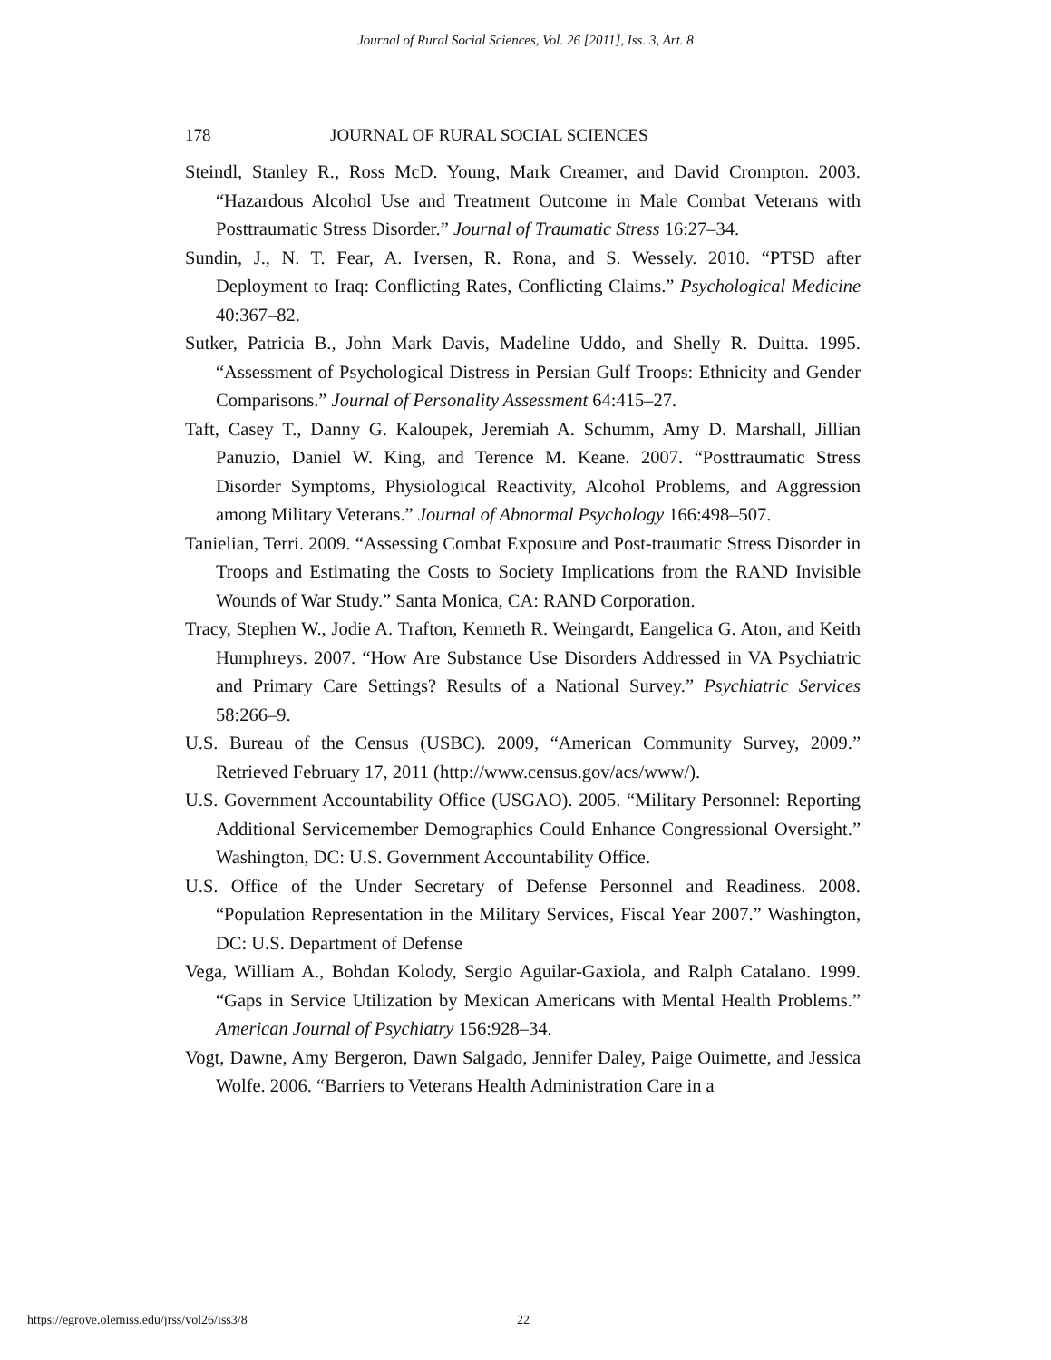Journal of Rural Social Sciences, Vol. 26 [2011], Iss. 3, Art. 8
178 JOURNAL OF RURAL SOCIAL SCIENCES
Steindl, Stanley R., Ross McD. Young, Mark Creamer, and David Crompton. 2003. “Hazardous Alcohol Use and Treatment Outcome in Male Combat Veterans with Posttraumatic Stress Disorder.” Journal of Traumatic Stress 16:27–34.
Sundin, J., N. T. Fear, A. Iversen, R. Rona, and S. Wessely. 2010. “PTSD after Deployment to Iraq: Conflicting Rates, Conflicting Claims.” Psychological Medicine 40:367–82.
Sutker, Patricia B., John Mark Davis, Madeline Uddo, and Shelly R. Duitta. 1995. “Assessment of Psychological Distress in Persian Gulf Troops: Ethnicity and Gender Comparisons.” Journal of Personality Assessment 64:415–27.
Taft, Casey T., Danny G. Kaloupek, Jeremiah A. Schumm, Amy D. Marshall, Jillian Panuzio, Daniel W. King, and Terence M. Keane. 2007. “Posttraumatic Stress Disorder Symptoms, Physiological Reactivity, Alcohol Problems, and Aggression among Military Veterans.” Journal of Abnormal Psychology 166:498–507.
Tanielian, Terri. 2009. “Assessing Combat Exposure and Post-traumatic Stress Disorder in Troops and Estimating the Costs to Society Implications from the RAND Invisible Wounds of War Study.” Santa Monica, CA: RAND Corporation.
Tracy, Stephen W., Jodie A. Trafton, Kenneth R. Weingardt, Eangelica G. Aton, and Keith Humphreys. 2007. “How Are Substance Use Disorders Addressed in VA Psychiatric and Primary Care Settings? Results of a National Survey.” Psychiatric Services 58:266–9.
U.S. Bureau of the Census (USBC). 2009, “American Community Survey, 2009.” Retrieved February 17, 2011 (http://www.census.gov/acs/www/).
U.S. Government Accountability Office (USGAO). 2005. “Military Personnel: Reporting Additional Servicemember Demographics Could Enhance Congressional Oversight.” Washington, DC: U.S. Government Accountability Office.
U.S. Office of the Under Secretary of Defense Personnel and Readiness. 2008. “Population Representation in the Military Services, Fiscal Year 2007.” Washington, DC: U.S. Department of Defense
Vega, William A., Bohdan Kolody, Sergio Aguilar-Gaxiola, and Ralph Catalano. 1999. “Gaps in Service Utilization by Mexican Americans with Mental Health Problems.” American Journal of Psychiatry 156:928–34.
Vogt, Dawne, Amy Bergeron, Dawn Salgado, Jennifer Daley, Paige Ouimette, and Jessica Wolfe. 2006. “Barriers to Veterans Health Administration Care in a
https://egrove.olemiss.edu/jrss/vol26/iss3/8 22